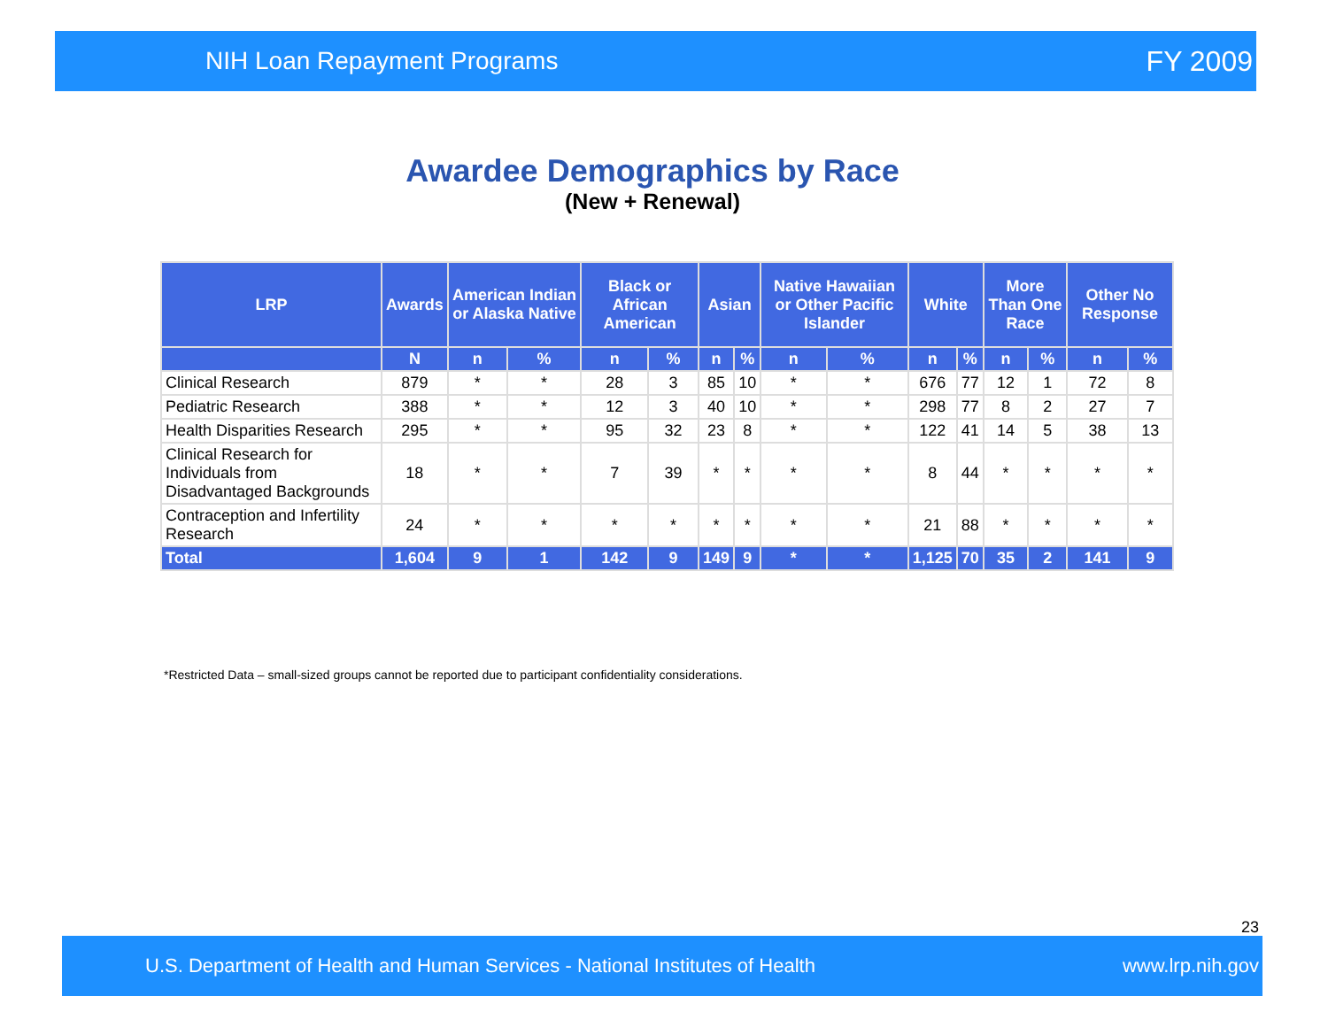NIH Loan Repayment Programs FY 2009
Awardee Demographics by Race
(New + Renewal)
| LRP | Awards | American Indian or Alaska Native | | Black or African American | | Asian | | Native Hawaiian or Other Pacific Islander | | White | | More Than One Race | | Other No Response | |
| --- | --- | --- | --- | --- | --- | --- | --- | --- | --- | --- | --- | --- | --- | --- | --- |
| | N | n | % | n | % | n | % | n | % | n | % | n | % | n | % |
| Clinical Research | 879 | * | * | 28 | 3 | 85 | 10 | * | * | 676 | 77 | 12 | 1 | 72 | 8 |
| Pediatric Research | 388 | * | * | 12 | 3 | 40 | 10 | * | * | 298 | 77 | 8 | 2 | 27 | 7 |
| Health Disparities Research | 295 | * | * | 95 | 32 | 23 | 8 | * | * | 122 | 41 | 14 | 5 | 38 | 13 |
| Clinical Research for Individuals from Disadvantaged Backgrounds | 18 | * | * | 7 | 39 | * | * | * | * | 8 | 44 | * | * | * | * |
| Contraception and Infertility Research | 24 | * | * | * | * | * | * | * | * | 21 | 88 | * | * | * | * |
| Total | 1,604 | 9 | 1 | 142 | 9 | 149 | 9 | * | * | 1,125 | 70 | 35 | 2 | 141 | 9 |
*Restricted Data – small-sized groups cannot be reported due to participant confidentiality considerations.
23
U.S. Department of Health and Human Services - National Institutes of Health www.lrp.nih.gov